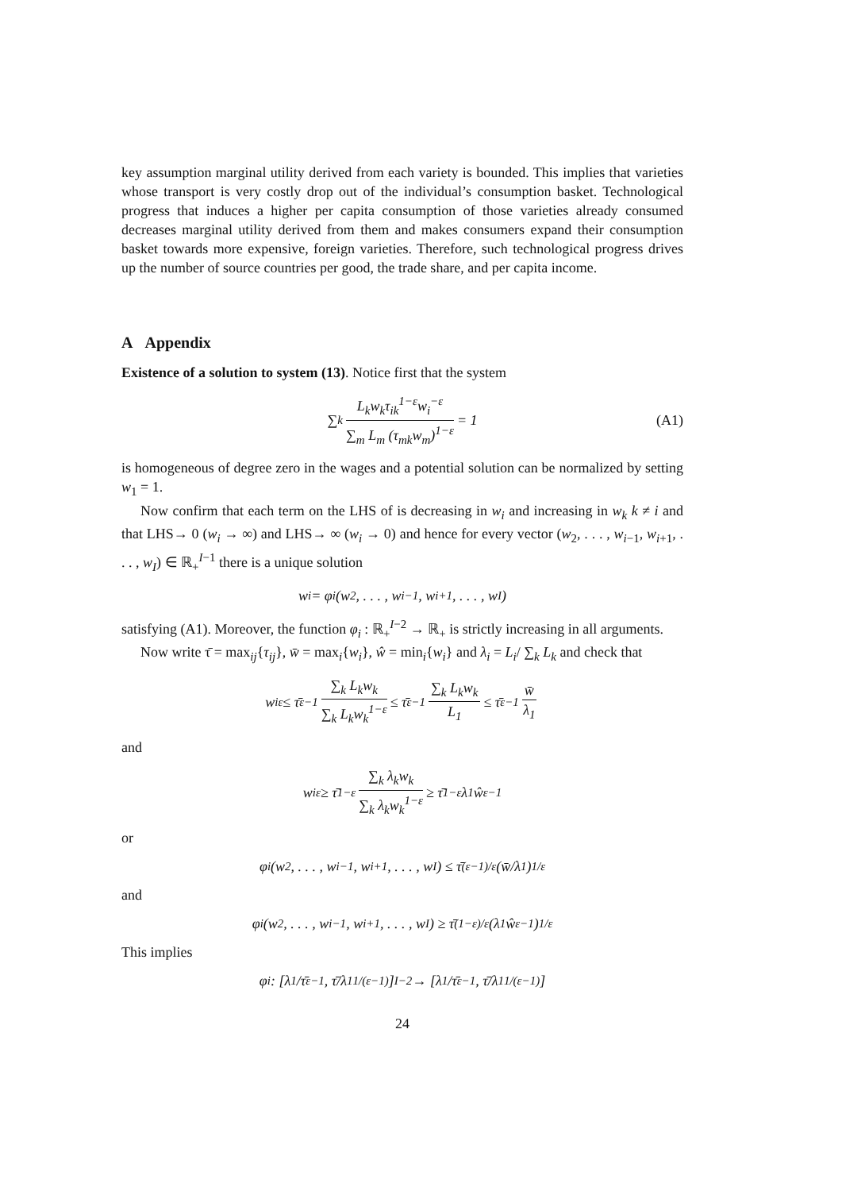key assumption marginal utility derived from each variety is bounded. This implies that varieties whose transport is very costly drop out of the individual’s consumption basket. Technological progress that induces a higher per capita consumption of those varieties already consumed decreases marginal utility derived from them and makes consumers expand their consumption basket towards more expensive, foreign varieties. Therefore, such technological progress drives up the number of source countries per good, the trade share, and per capita income.
A Appendix
Existence of a solution to system (13). Notice first that the system
∑<sub>k</sub> L<sub>k</sub>w<sub>k</sub>τ<sub>ik</sub><sup>1−ε</sup>w<sub>i</sub><sup>−ε</sup> ∑<sub>m</sub> L<sub>m</sub> (τ<sub>mk</sub>w<sub>m</sub>)<sup>1−ε</sup> = 1 (A1)
is homogeneous of degree zero in the wages and a potential solution can be normalized by setting w<sub>1</sub> = 1.
Now confirm that each term on the LHS of is decreasing in w<sub>i</sub> and increasing in w<sub>k</sub> k ≠ i and that LHS→ 0 (w<sub>i</sub> → ∞) and LHS→ ∞ (w<sub>i</sub> → 0) and hence for every vector (w<sub>2</sub>, . . . , w<sub>i−1</sub>, w<sub>i+1</sub>, . . . , w<sub>I</sub>) ∈ ℝ<sub>+</sub><sup>I−1</sup> there is a unique solution
w<sub>i</sub> = φ<sub>i</sub>(w<sub>2</sub>, . . . , w<sub>i−1</sub>, w<sub>i+1</sub>, . . . , w<sub>I</sub>)
satisfying (A1). Moreover, the function φ<sub>i</sub> : ℝ<sub>+</sub><sup>I−2</sup> → ℝ<sub>+</sub> is strictly increasing in all arguments.
Now write τ̄ = max<sub>ij</sub>{τ<sub>ij</sub>}, w̄ = max<sub>i</sub>{w<sub>i</sub>}, ŵ = min<sub>i</sub>{w<sub>i</sub>} and λ<sub>i</sub> = L<sub>i</sub>/ ∑<sub>k</sub> L<sub>k</sub> and check that
w<sub>i</sub><sup>ε</sup> ≤ τ̄<sup>ε−1</sup> ∑<sub>k</sub> L<sub>k</sub>w<sub>k</sub> ∑<sub>k</sub> L<sub>k</sub>w<sub>k</sub><sup>1−ε</sup> ≤ τ̄<sup>ε−1</sup> ∑<sub>k</sub> L<sub>k</sub>w<sub>k</sub> L<sub>1</sub> ≤ τ̄<sup>ε−1</sup> w̄ λ<sub>1</sub>
and
w<sub>i</sub><sup>ε</sup> ≥ τ̄<sup>1−ε</sup> ∑<sub>k</sub> λ<sub>k</sub>w<sub>k</sub> ∑<sub>k</sub> λ<sub>k</sub>w<sub>k</sub><sup>1−ε</sup> ≥ τ̄<sup>1−ε</sup>λ<sub>1</sub>ŵ<sup>ε−1</sup>
or
φ<sub>i</sub>(w<sub>2</sub>, . . . , w<sub>i−1</sub>, w<sub>i+1</sub>, . . . , w<sub>I</sub>) ≤ τ̄<sup>(ε−1)/ε</sup>(w̄/λ<sub>1</sub>)<sup>1/ε</sup>
and
φ<sub>i</sub>(w<sub>2</sub>, . . . , w<sub>i−1</sub>, w<sub>i+1</sub>, . . . , w<sub>I</sub>) ≥ τ̄<sup>(1−ε)/ε</sup>(λ<sub>1</sub>ŵ<sup>ε−1</sup>)<sup>1/ε</sup>
This implies
φ<sub>i</sub> : [λ<sub>1</sub>/τ̄<sup>ε−1</sup>, τ̄/λ<sub>1</sub><sup>1/(ε−1)</sup>]<sup>I−2</sup> → [λ<sub>1</sub>/τ̄<sup>ε−1</sup>, τ̄/λ<sub>1</sub><sup>1/(ε−1)</sup>]
24